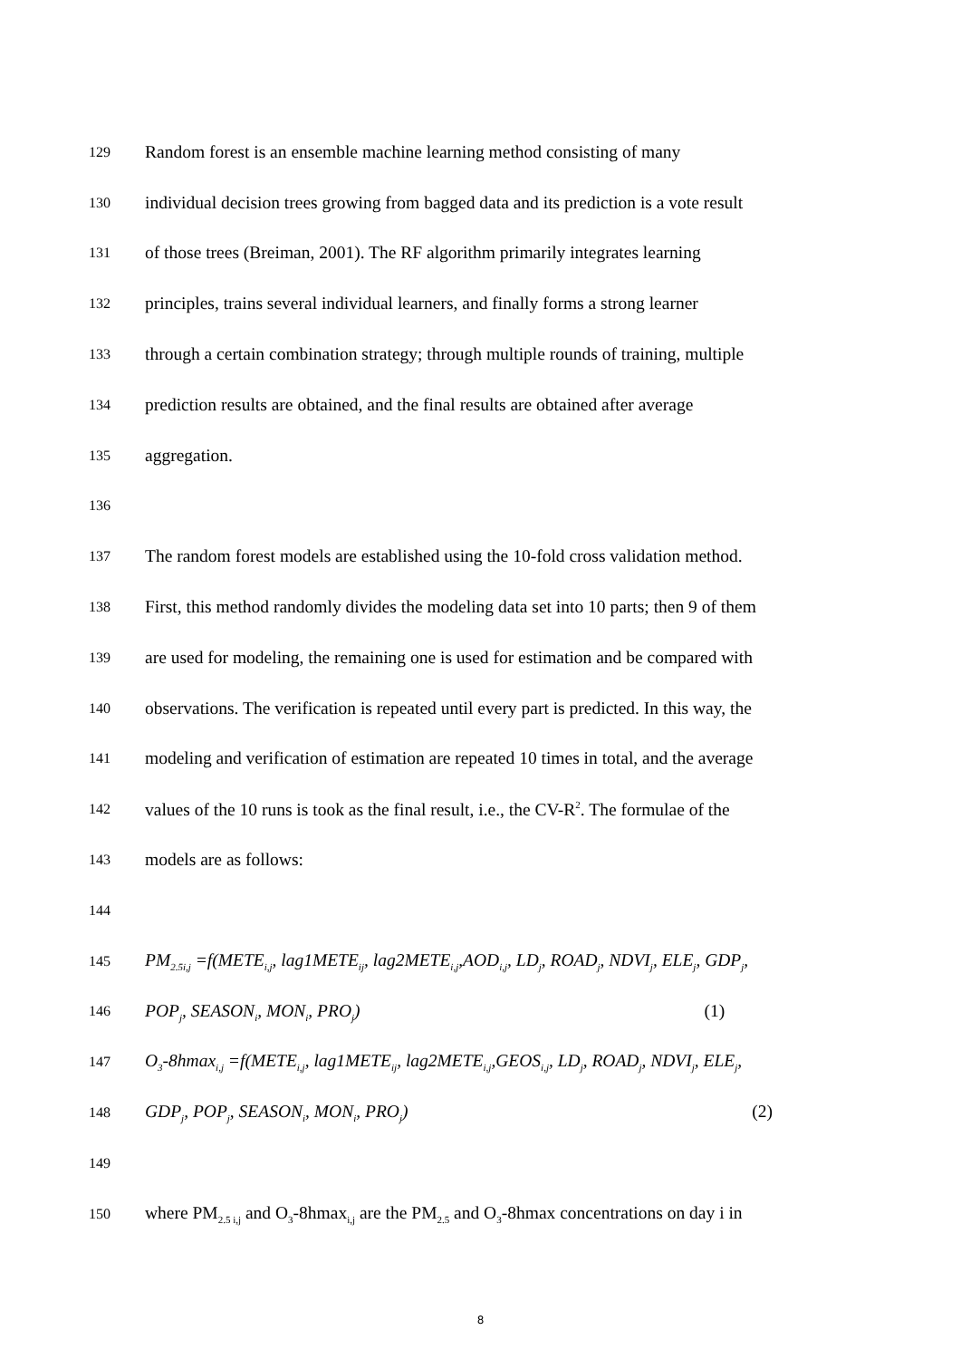129 Random forest is an ensemble machine learning method consisting of many
130 individual decision trees growing from bagged data and its prediction is a vote result
131 of those trees (Breiman, 2001). The RF algorithm primarily integrates learning
132 principles, trains several individual learners, and finally forms a strong learner
133 through a certain combination strategy; through multiple rounds of training, multiple
134 prediction results are obtained, and the final results are obtained after average
135 aggregation.
136
137 The random forest models are established using the 10-fold cross validation method.
138 First, this method randomly divides the modeling data set into 10 parts; then 9 of them
139 are used for modeling, the remaining one is used for estimation and be compared with
140 observations. The verification is repeated until every part is predicted. In this way, the
141 modeling and verification of estimation are repeated 10 times in total, and the average
142 values of the 10 runs is took as the final result, i.e., the CV-R<sup>2</sup>. The formulae of the
143 models are as follows:
144
145 PM<sub>2.5i,j</sub> =f(METE<sub>i,j</sub>, lag1METE<sub>ij</sub>, lag2METE<sub>i,j</sub>,AOD<sub>i,j</sub>, LD<sub>j</sub>, ROAD<sub>j</sub>, NDVI<sub>j</sub>, ELE<sub>j</sub>, GDP<sub>j</sub>,
146 POP<sub>j</sub>, SEASON<sub>i</sub>, MON<sub>i</sub>, PRO<sub>j</sub>) (1)
147 O<sub>3</sub>-8hmax<sub>i,j</sub> =f(METE<sub>i,j</sub>, lag1METE<sub>ij</sub>, lag2METE<sub>i,j</sub>,GEOS<sub>i,j</sub>, LD<sub>j</sub>, ROAD<sub>j</sub>, NDVI<sub>j</sub>, ELE<sub>j</sub>,
148 GDP<sub>j</sub>, POP<sub>j</sub>, SEASON<sub>i</sub>, MON<sub>i</sub>, PRO<sub>j</sub>) (2)
149
150 where PM<sub>2.5 i,j</sub> and O<sub>3</sub>-8hmax<sub>i,j</sub> are the PM<sub>2.5</sub> and O<sub>3</sub>-8hmax concentrations on day i in
8